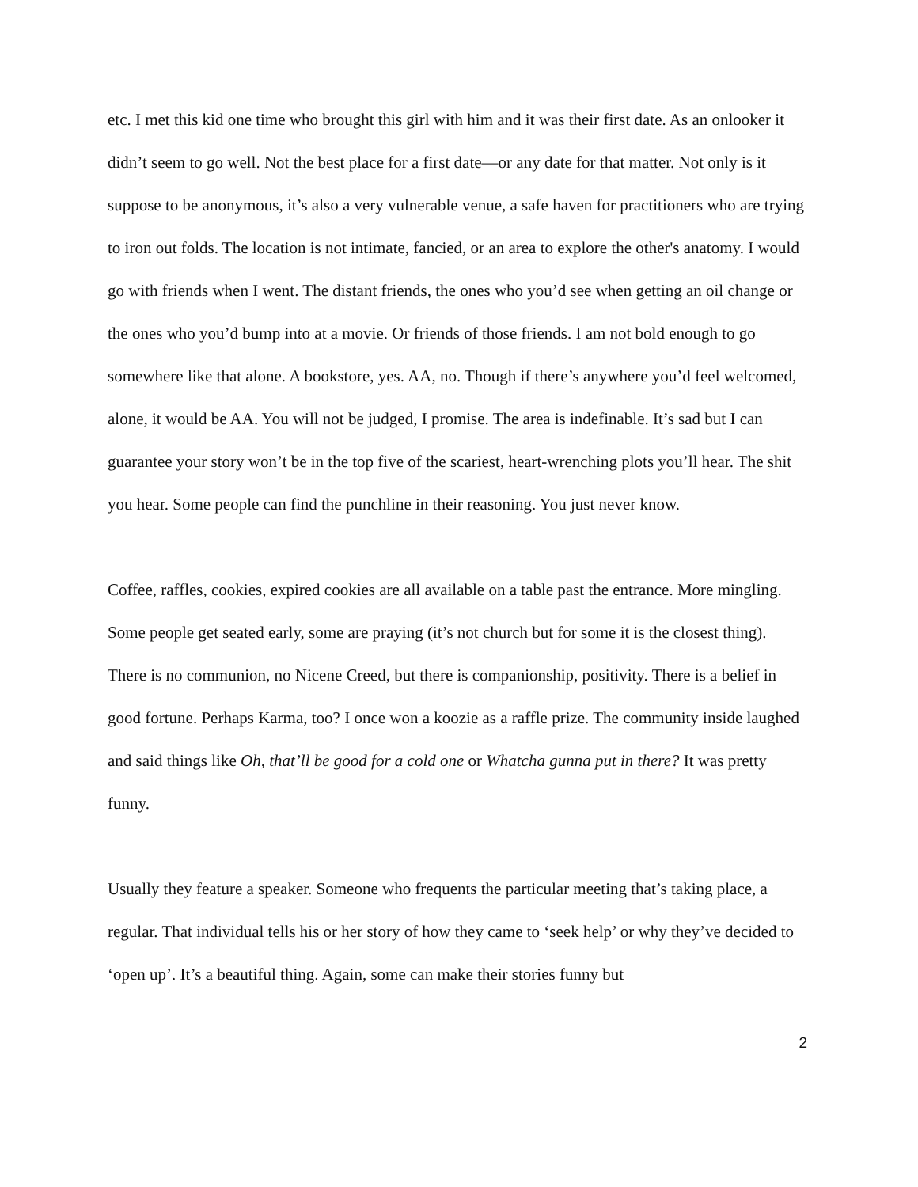etc. I met this kid one time who brought this girl with him and it was their first date. As an onlooker it didn’t seem to go well. Not the best place for a first date—or any date for that matter. Not only is it suppose to be anonymous, it’s also a very vulnerable venue, a safe haven for practitioners who are trying to iron out folds. The location is not intimate, fancied, or an area to explore the other's anatomy. I would go with friends when I went. The distant friends, the ones who you’d see when getting an oil change or the ones who you’d bump into at a movie. Or friends of those friends. I am not bold enough to go somewhere like that alone. A bookstore, yes. AA, no. Though if there’s anywhere you’d feel welcomed, alone, it would be AA. You will not be judged, I promise. The area is indefinable. It’s sad but I can guarantee your story won’t be in the top five of the scariest, heart-wrenching plots you’ll hear. The shit you hear. Some people can find the punchline in their reasoning. You just never know.
Coffee, raffles, cookies, expired cookies are all available on a table past the entrance. More mingling. Some people get seated early, some are praying (it’s not church but for some it is the closest thing). There is no communion, no Nicene Creed, but there is companionship, positivity. There is a belief in good fortune. Perhaps Karma, too? I once won a koozie as a raffle prize. The community inside laughed and said things like Oh, that’ll be good for a cold one or Whatcha gunna put in there? It was pretty funny.
Usually they feature a speaker. Someone who frequents the particular meeting that’s taking place, a regular. That individual tells his or her story of how they came to ‘seek help’ or why they’ve decided to ‘open up’. It’s a beautiful thing. Again, some can make their stories funny but
2